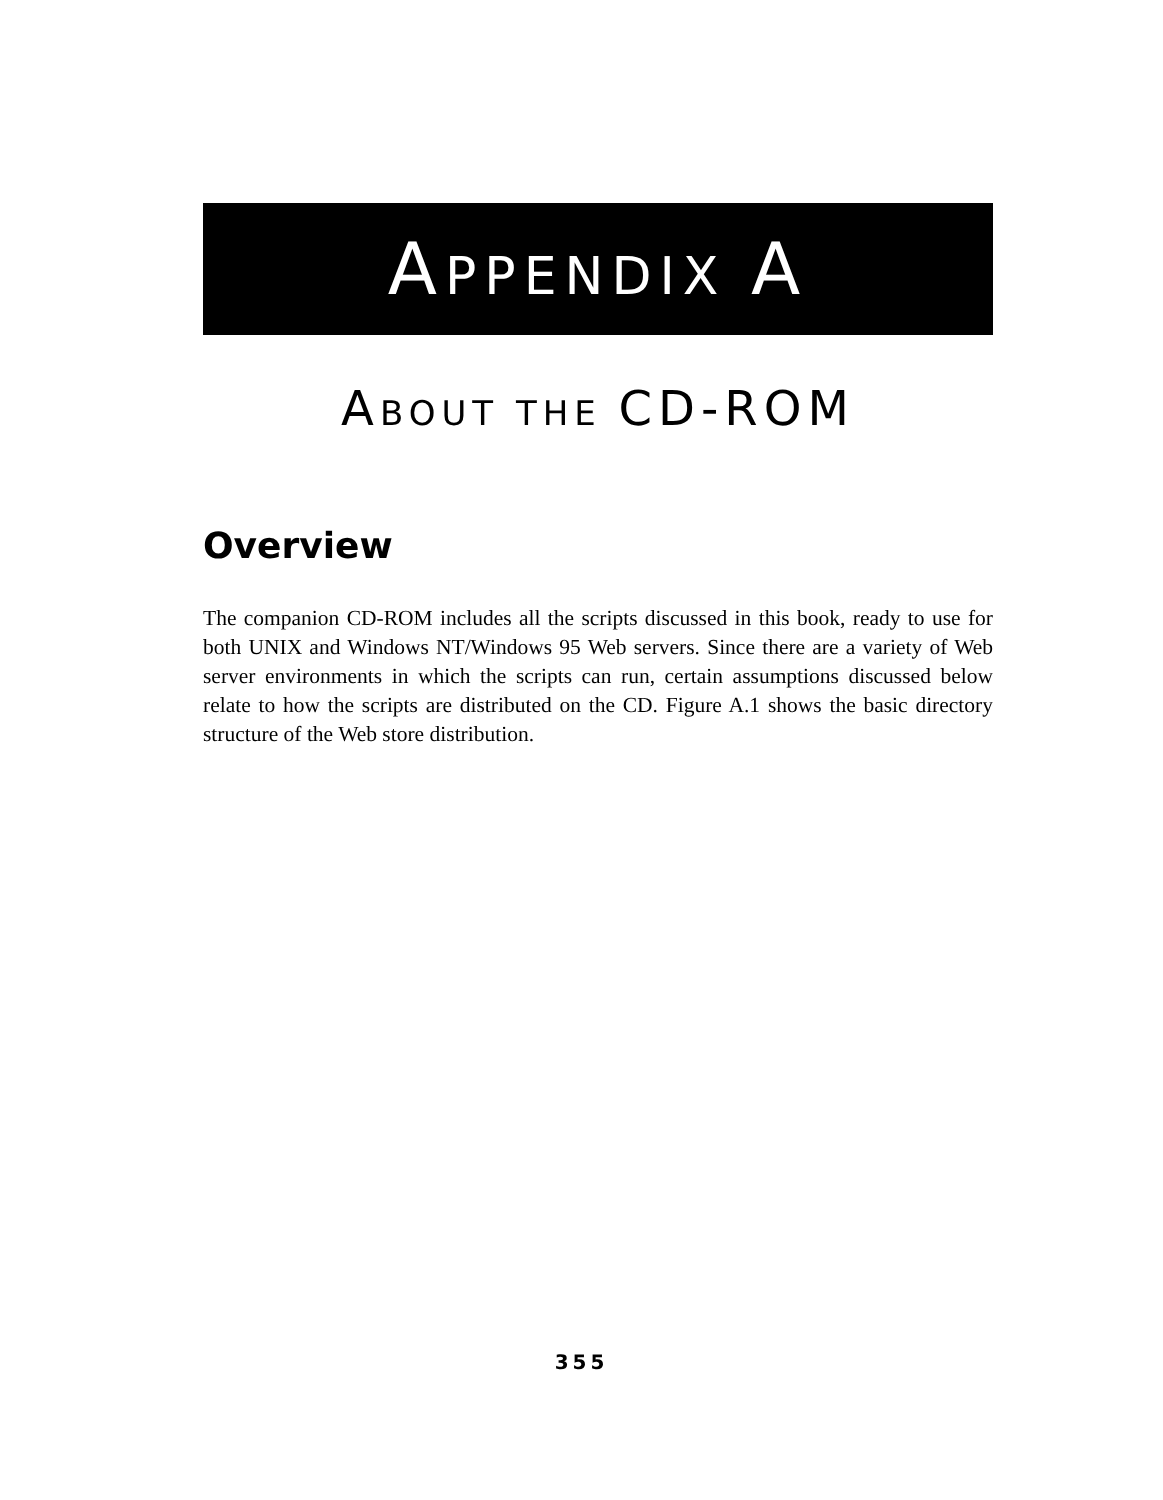APPENDIX A
ABOUT THE CD-ROM
Overview
The companion CD-ROM includes all the scripts discussed in this book, ready to use for both UNIX and Windows NT/Windows 95 Web servers. Since there are a variety of Web server environments in which the scripts can run, certain assumptions discussed below relate to how the scripts are distributed on the CD. Figure A.1 shows the basic directory structure of the Web store distribution.
355